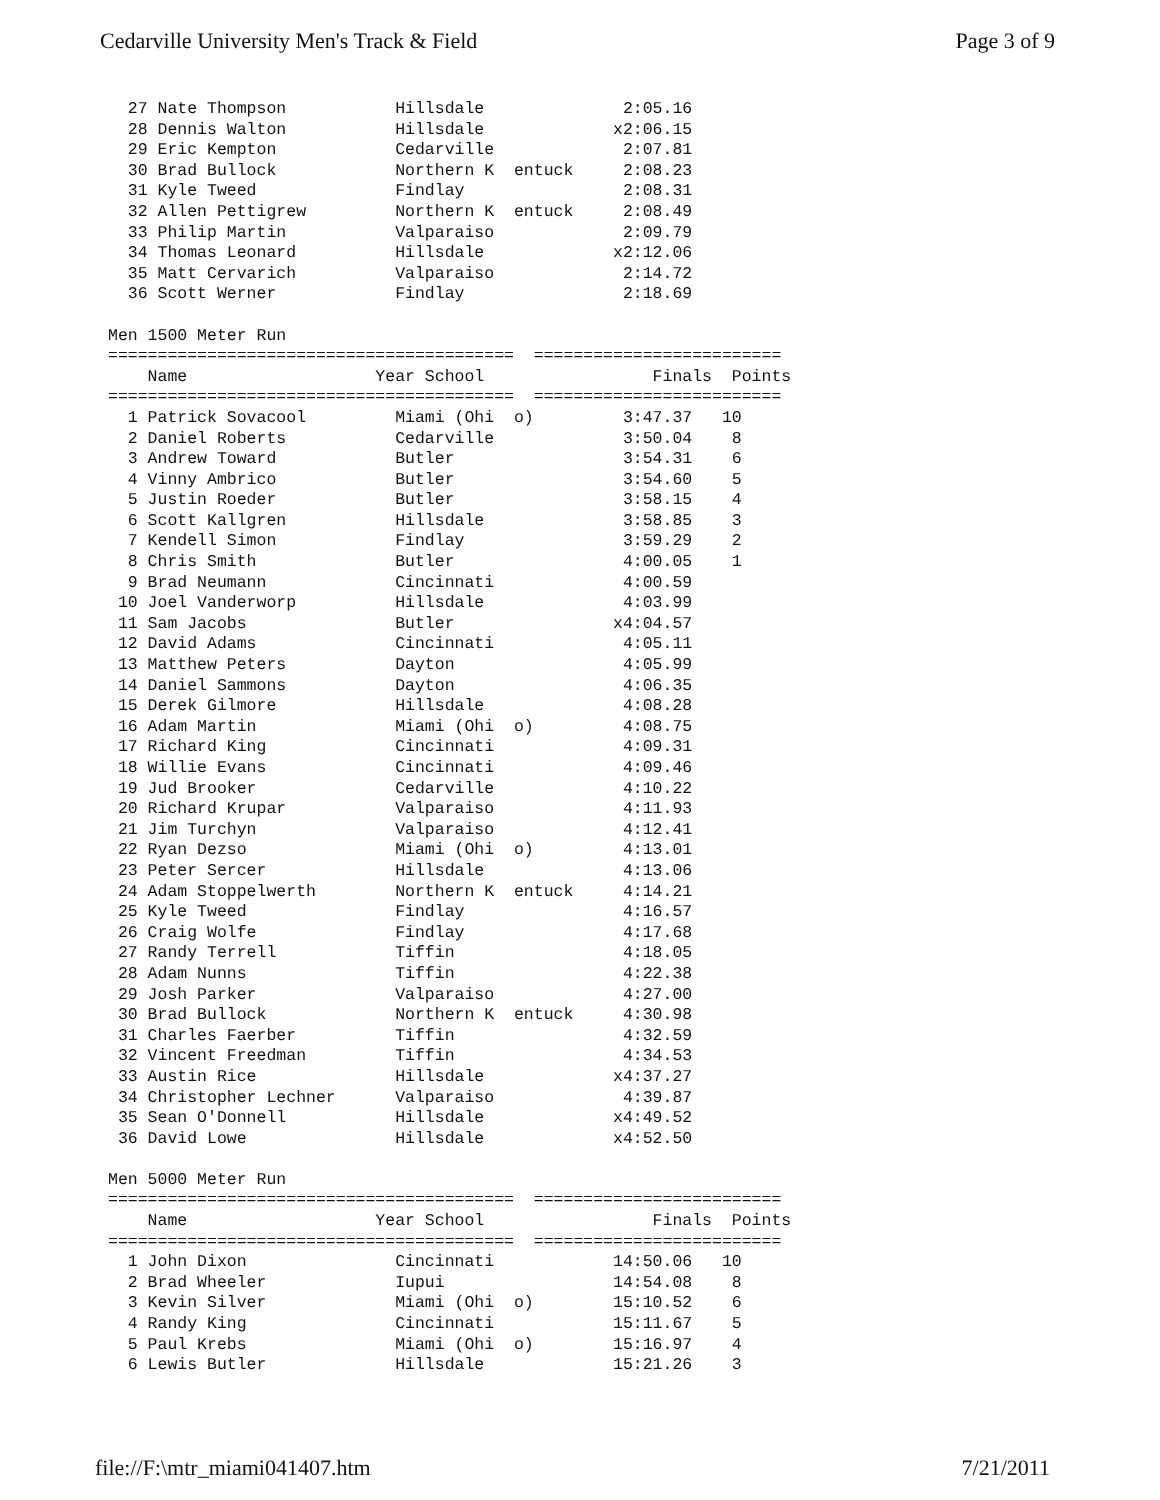Cedarville University Men's Track & Field Page 3 of 9
  27 Nate Thompson           Hillsdale              2:05.16
  28 Dennis Walton           Hillsdale             x2:06.15
  29 Eric Kempton            Cedarville             2:07.81
  30 Brad Bullock            Northern K  entuck     2:08.23
  31 Kyle Tweed              Findlay                2:08.31
  32 Allen Pettigrew         Northern K  entuck     2:08.49
  33 Philip Martin           Valparaiso             2:09.79
  34 Thomas Leonard          Hillsdale             x2:12.06
  35 Matt Cervarich          Valparaiso             2:14.72
  36 Scott Werner            Findlay                2:18.69

Men 1500 Meter Run
=========================================  =========================
    Name                   Year School                 Finals  Points
=========================================  =========================
  1 Patrick Sovacool         Miami (Ohi  o)         3:47.37   10
  2 Daniel Roberts           Cedarville             3:50.04    8
  3 Andrew Toward            Butler                 3:54.31    6
  4 Vinny Ambrico            Butler                 3:54.60    5
  5 Justin Roeder            Butler                 3:58.15    4
  6 Scott Kallgren           Hillsdale              3:58.85    3
  7 Kendell Simon            Findlay                3:59.29    2
  8 Chris Smith              Butler                 4:00.05    1
  9 Brad Neumann             Cincinnati             4:00.59
 10 Joel Vanderworp          Hillsdale              4:03.99
 11 Sam Jacobs               Butler                x4:04.57
 12 David Adams              Cincinnati             4:05.11
 13 Matthew Peters           Dayton                 4:05.99
 14 Daniel Sammons           Dayton                 4:06.35
 15 Derek Gilmore            Hillsdale              4:08.28
 16 Adam Martin              Miami (Ohi  o)         4:08.75
 17 Richard King             Cincinnati             4:09.31
 18 Willie Evans             Cincinnati             4:09.46
 19 Jud Brooker              Cedarville             4:10.22
 20 Richard Krupar           Valparaiso             4:11.93
 21 Jim Turchyn              Valparaiso             4:12.41
 22 Ryan Dezso               Miami (Ohi  o)         4:13.01
 23 Peter Sercer             Hillsdale              4:13.06
 24 Adam Stoppelwerth        Northern K  entuck     4:14.21
 25 Kyle Tweed               Findlay                4:16.57
 26 Craig Wolfe              Findlay                4:17.68
 27 Randy Terrell            Tiffin                 4:18.05
 28 Adam Nunns               Tiffin                 4:22.38
 29 Josh Parker              Valparaiso             4:27.00
 30 Brad Bullock             Northern K  entuck     4:30.98
 31 Charles Faerber          Tiffin                 4:32.59
 32 Vincent Freedman         Tiffin                 4:34.53
 33 Austin Rice              Hillsdale             x4:37.27
 34 Christopher Lechner      Valparaiso             4:39.87
 35 Sean O'Donnell           Hillsdale             x4:49.52
 36 David Lowe               Hillsdale             x4:52.50

Men 5000 Meter Run
=========================================  =========================
    Name                   Year School                 Finals  Points
=========================================  =========================
  1 John Dixon               Cincinnati            14:50.06   10
  2 Brad Wheeler             Iupui                 14:54.08    8
  3 Kevin Silver             Miami (Ohi  o)        15:10.52    6
  4 Randy King               Cincinnati            15:11.67    5
  5 Paul Krebs               Miami (Ohi  o)        15:16.97    4
  6 Lewis Butler             Hillsdale             15:21.26    3
file://F:\mtr_miami041407.htm 7/21/2011